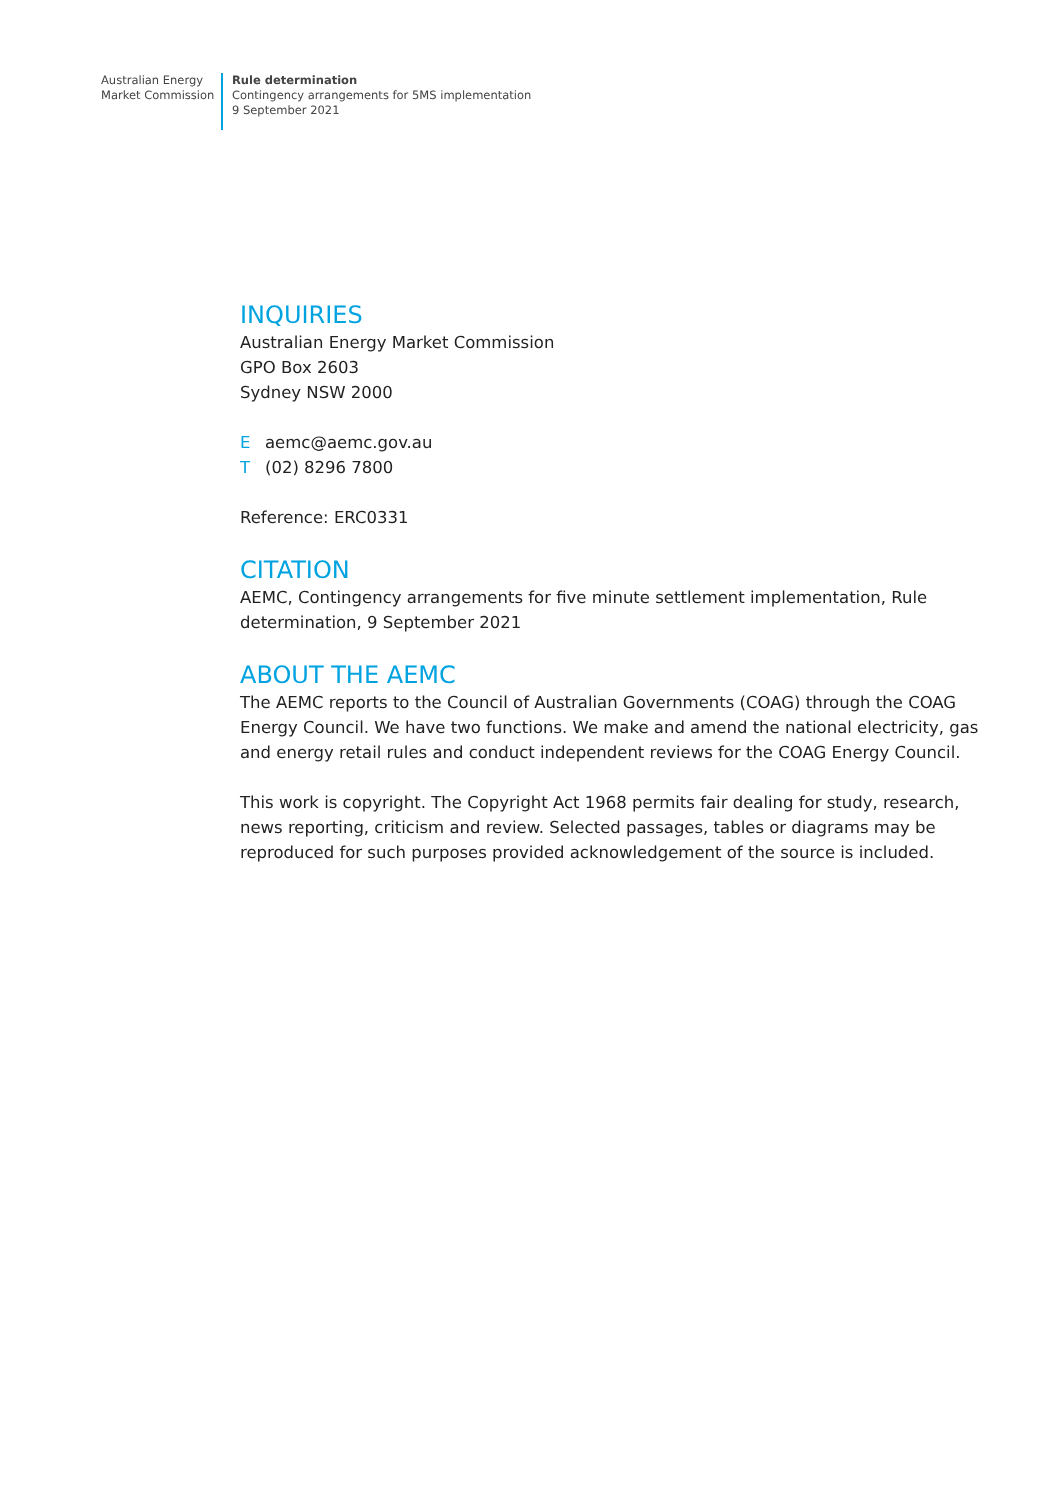Australian Energy
Market Commission
Rule determination
Contingency arrangements for 5MS implementation
9 September 2021
INQUIRIES
Australian Energy Market Commission
GPO Box 2603
Sydney NSW 2000
Eaemc@aemc.gov.au
T (02) 8296 7800
Reference: ERC0331
CITATION
AEMC, Contingency arrangements for five minute settlement implementation, Rule determination, 9 September 2021
ABOUT THE AEMC
The AEMC reports to the Council of Australian Governments (COAG) through the COAG Energy Council. We have two functions. We make and amend the national electricity, gas and energy retail rules and conduct independent reviews for the COAG Energy Council.
This work is copyright. The Copyright Act 1968 permits fair dealing for study, research, news reporting, criticism and review. Selected passages, tables or diagrams may be reproduced for such purposes provided acknowledgement of the source is included.